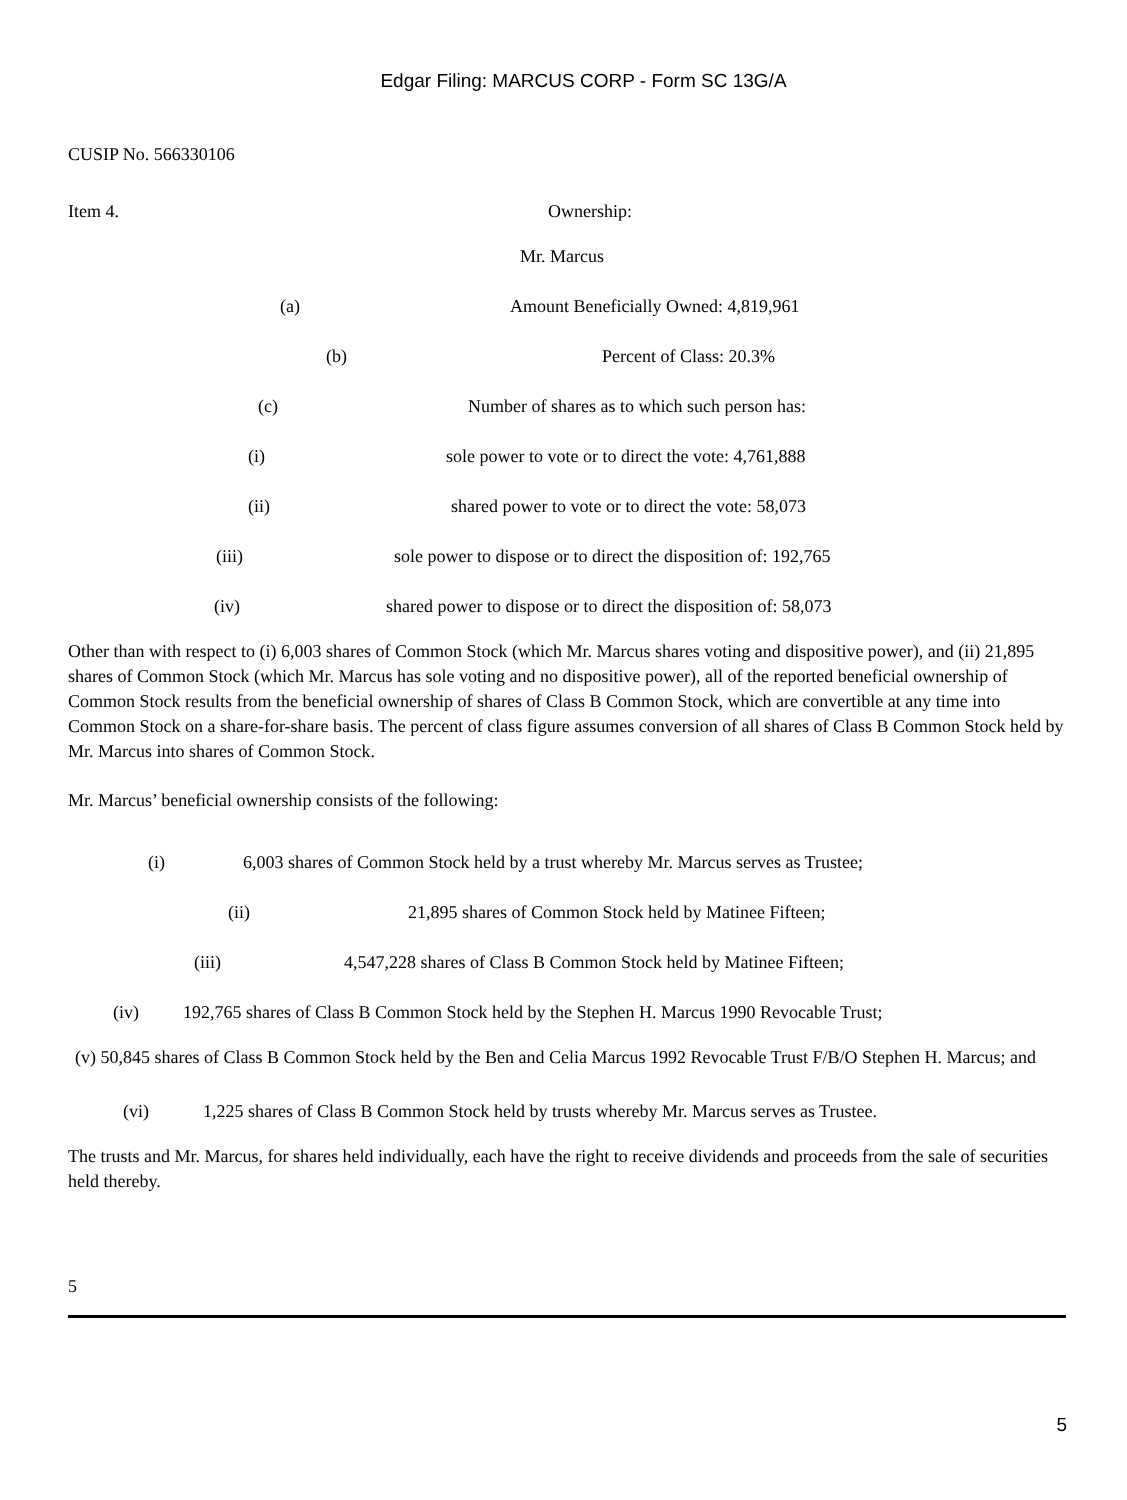Edgar Filing: MARCUS CORP - Form SC 13G/A
CUSIP No. 566330106
Item 4. Ownership:
Mr. Marcus
(a) Amount Beneficially Owned: 4,819,961
(b) Percent of Class: 20.3%
(c) Number of shares as to which such person has:
(i) sole power to vote or to direct the vote: 4,761,888
(ii) shared power to vote or to direct the vote: 58,073
(iii) sole power to dispose or to direct the disposition of: 192,765
(iv) shared power to dispose or to direct the disposition of: 58,073
Other than with respect to (i) 6,003 shares of Common Stock (which Mr. Marcus shares voting and dispositive power), and (ii) 21,895 shares of Common Stock (which Mr. Marcus has sole voting and no dispositive power), all of the reported beneficial ownership of Common Stock results from the beneficial ownership of shares of Class B Common Stock, which are convertible at any time into Common Stock on a share-for-share basis. The percent of class figure assumes conversion of all shares of Class B Common Stock held by Mr. Marcus into shares of Common Stock.
Mr. Marcus’ beneficial ownership consists of the following:
(i) 6,003 shares of Common Stock held by a trust whereby Mr. Marcus serves as Trustee;
(ii) 21,895 shares of Common Stock held by Matinee Fifteen;
(iii) 4,547,228 shares of Class B Common Stock held by Matinee Fifteen;
(iv) 192,765 shares of Class B Common Stock held by the Stephen H. Marcus 1990 Revocable Trust;
(v) 50,845 shares of Class B Common Stock held by the Ben and Celia Marcus 1992 Revocable Trust F/B/O Stephen H. Marcus; and
(vi) 1,225 shares of Class B Common Stock held by trusts whereby Mr. Marcus serves as Trustee.
The trusts and Mr. Marcus, for shares held individually, each have the right to receive dividends and proceeds from the sale of securities held thereby.
5
5